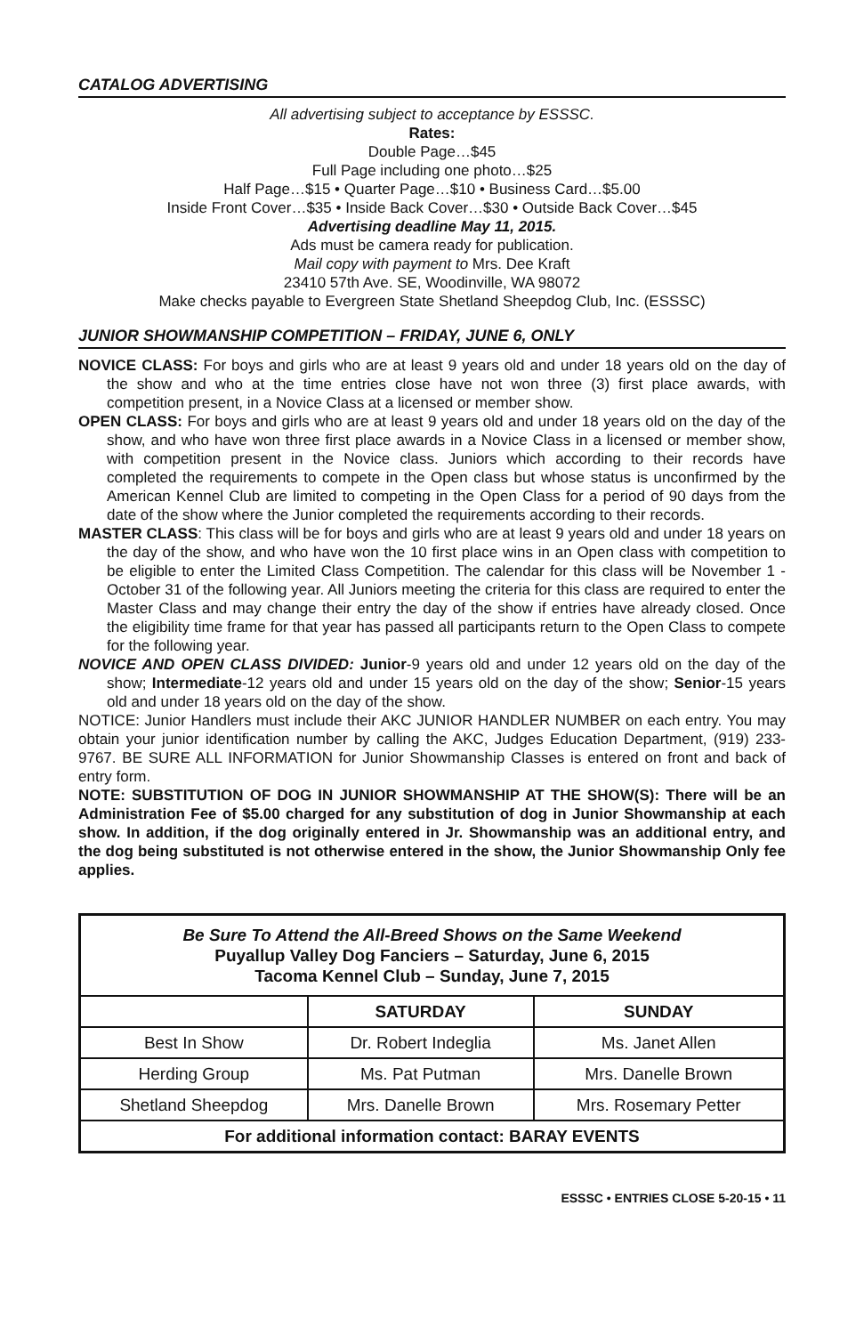CATALOG ADVERTISING
All advertising subject to acceptance by ESSSC.
Rates:
Double Page…$45
Full Page including one photo…$25
Half Page…$15 • Quarter Page…$10 • Business Card…$5.00
Inside Front Cover…$35 • Inside Back Cover…$30 • Outside Back Cover…$45
Advertising deadline May 11, 2015.
Ads must be camera ready for publication.
Mail copy with payment to Mrs. Dee Kraft
23410 57th Ave. SE, Woodinville, WA 98072
Make checks payable to Evergreen State Shetland Sheepdog Club, Inc. (ESSSC)
JUNIOR SHOWMANSHIP COMPETITION – FRIDAY, JUNE 6, ONLY
NOVICE CLASS: For boys and girls who are at least 9 years old and under 18 years old on the day of the show and who at the time entries close have not won three (3) first place awards, with competition present, in a Novice Class at a licensed or member show.
OPEN CLASS: For boys and girls who are at least 9 years old and under 18 years old on the day of the show, and who have won three first place awards in a Novice Class in a licensed or member show, with competition present in the Novice class. Juniors which according to their records have completed the requirements to compete in the Open class but whose status is unconfirmed by the American Kennel Club are limited to competing in the Open Class for a period of 90 days from the date of the show where the Junior completed the requirements according to their records.
MASTER CLASS: This class will be for boys and girls who are at least 9 years old and under 18 years on the day of the show, and who have won the 10 first place wins in an Open class with competition to be eligible to enter the Limited Class Competition. The calendar for this class will be November 1 - October 31 of the following year. All Juniors meeting the criteria for this class are required to enter the Master Class and may change their entry the day of the show if entries have already closed. Once the eligibility time frame for that year has passed all participants return to the Open Class to compete for the following year.
NOVICE AND OPEN CLASS DIVIDED: Junior-9 years old and under 12 years old on the day of the show; Intermediate-12 years old and under 15 years old on the day of the show; Senior-15 years old and under 18 years old on the day of the show.
NOTICE: Junior Handlers must include their AKC JUNIOR HANDLER NUMBER on each entry. You may obtain your junior identification number by calling the AKC, Judges Education Department, (919) 233-9767. BE SURE ALL INFORMATION for Junior Showmanship Classes is entered on front and back of entry form.
NOTE: SUBSTITUTION OF DOG IN JUNIOR SHOWMANSHIP AT THE SHOW(S): There will be an Administration Fee of $5.00 charged for any substitution of dog in Junior Showmanship at each show. In addition, if the dog originally entered in Jr. Showmanship was an additional entry, and the dog being substituted is not otherwise entered in the show, the Junior Showmanship Only fee applies.
| Be Sure To Attend the All-Breed Shows on the Same Weekend Puyallup Valley Dog Fanciers – Saturday, June 6, 2015 Tacoma Kennel Club – Sunday, June 7, 2015 | | |
| --- | --- | --- |
| | SATURDAY | SUNDAY |
| Best In Show | Dr. Robert Indeglia | Ms. Janet Allen |
| Herding Group | Ms. Pat Putman | Mrs. Danelle Brown |
| Shetland Sheepdog | Mrs. Danelle Brown | Mrs. Rosemary Petter |
| For additional information contact: BARAY EVENTS | | |
ESSSC • ENTRIES CLOSE 5-20-15 • 11